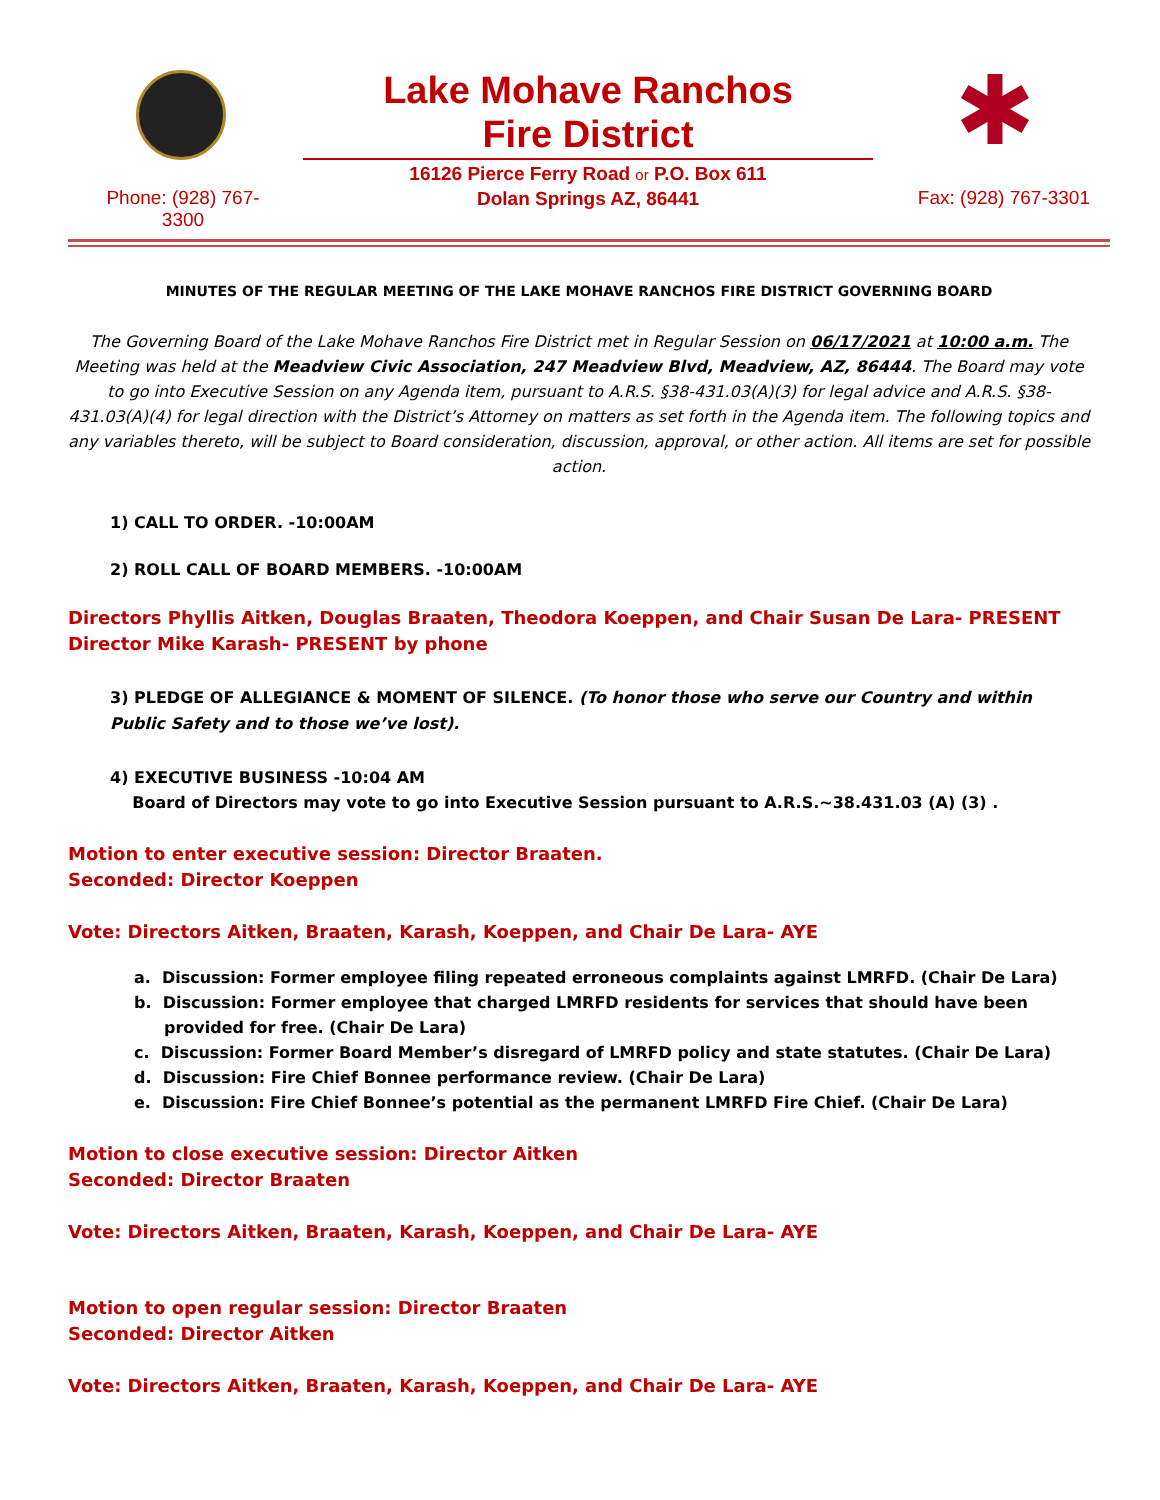Lake Mohave Ranchos
Fire District
16126 Pierce Ferry Road or P.O. Box 611
Dolan Springs AZ, 86441
✱
Phone: (928) 767-
3300
Fax: (928) 767-3301
MINUTES OF THE REGULAR MEETING OF THE LAKE MOHAVE RANCHOS FIRE DISTRICT GOVERNING BOARD
The Governing Board of the Lake Mohave Ranchos Fire District met in Regular Session on 06/17/2021 at 10:00 a.m. The Meeting was held at the Meadview Civic Association, 247 Meadview Blvd, Meadview, AZ, 86444. The Board may vote to go into Executive Session on any Agenda item, pursuant to A.R.S. §38-431.03(A)(3) for legal advice and A.R.S. §38-431.03(A)(4) for legal direction with the District’s Attorney on matters as set forth in the Agenda item. The following topics and any variables thereto, will be subject to Board consideration, discussion, approval, or other action. All items are set for possible action.
1) CALL TO ORDER. -10:00AM
2) ROLL CALL OF BOARD MEMBERS. -10:00AM
Directors Phyllis Aitken, Douglas Braaten, Theodora Koeppen, and Chair Susan De Lara- PRESENT
Director Mike Karash- PRESENT by phone
3) PLEDGE OF ALLEGIANCE & MOMENT OF SILENCE. (To honor those who serve our Country and within Public Safety and to those we’ve lost).
4) EXECUTIVE BUSINESS -10:04 AM
Board of Directors may vote to go into Executive Session pursuant to A.R.S.~38.431.03 (A) (3) .
Motion to enter executive session: Director Braaten.
Seconded: Director Koeppen
Vote: Directors Aitken, Braaten, Karash, Koeppen, and Chair De Lara- AYE
a. Discussion: Former employee filing repeated erroneous complaints against LMRFD. (Chair De Lara)
b. Discussion: Former employee that charged LMRFD residents for services that should have been provided for free. (Chair De Lara)
c. Discussion: Former Board Member’s disregard of LMRFD policy and state statutes. (Chair De Lara)
d. Discussion: Fire Chief Bonnee performance review. (Chair De Lara)
e. Discussion: Fire Chief Bonnee’s potential as the permanent LMRFD Fire Chief. (Chair De Lara)
Motion to close executive session: Director Aitken
Seconded: Director Braaten
Vote: Directors Aitken, Braaten, Karash, Koeppen, and Chair De Lara- AYE
Motion to open regular session: Director Braaten
Seconded: Director Aitken
Vote: Directors Aitken, Braaten, Karash, Koeppen, and Chair De Lara- AYE